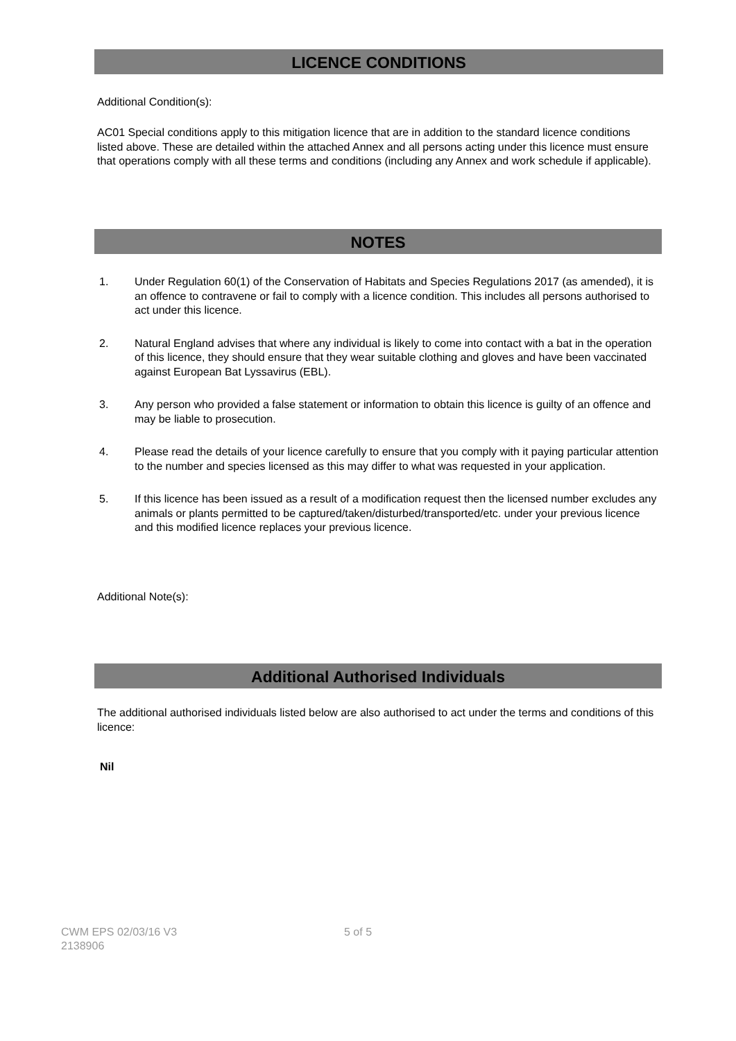LICENCE CONDITIONS
Additional Condition(s):
AC01 Special conditions apply to this mitigation licence that are in addition to the standard licence conditions listed above. These are detailed within the attached Annex and all persons acting under this licence must ensure that operations comply with all these terms and conditions (including any Annex and work schedule if applicable).
NOTES
1. Under Regulation 60(1) of the Conservation of Habitats and Species Regulations 2017 (as amended), it is an offence to contravene or fail to comply with a licence condition. This includes all persons authorised to act under this licence.
2. Natural England advises that where any individual is likely to come into contact with a bat in the operation of this licence, they should ensure that they wear suitable clothing and gloves and have been vaccinated against European Bat Lyssavirus (EBL).
3. Any person who provided a false statement or information to obtain this licence is guilty of an offence and may be liable to prosecution.
4. Please read the details of your licence carefully to ensure that you comply with it paying particular attention to the number and species licensed as this may differ to what was requested in your application.
5. If this licence has been issued as a result of a modification request then the licensed number excludes any animals or plants permitted to be captured/taken/disturbed/transported/etc. under your previous licence and this modified licence replaces your previous licence.
Additional Note(s):
Additional Authorised Individuals
The additional authorised individuals listed below are also authorised to act under the terms and conditions of this licence:
Nil
CWM EPS 02/03/16 V3
2138906
5 of 5